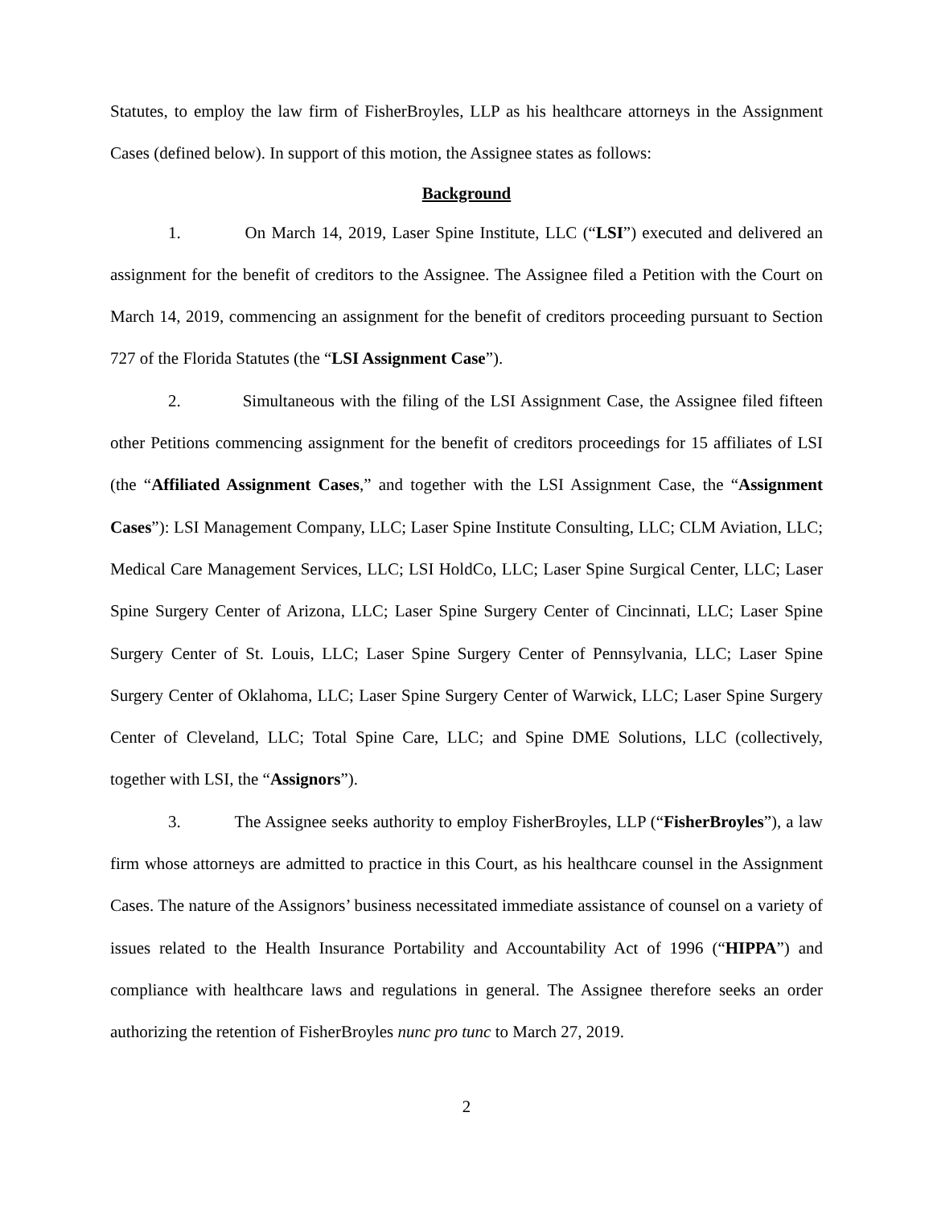Statutes, to employ the law firm of FisherBroyles, LLP as his healthcare attorneys in the Assignment Cases (defined below). In support of this motion, the Assignee states as follows:
Background
1. On March 14, 2019, Laser Spine Institute, LLC (“LSI”) executed and delivered an assignment for the benefit of creditors to the Assignee. The Assignee filed a Petition with the Court on March 14, 2019, commencing an assignment for the benefit of creditors proceeding pursuant to Section 727 of the Florida Statutes (the “LSI Assignment Case”).
2. Simultaneous with the filing of the LSI Assignment Case, the Assignee filed fifteen other Petitions commencing assignment for the benefit of creditors proceedings for 15 affiliates of LSI (the “Affiliated Assignment Cases,” and together with the LSI Assignment Case, the “Assignment Cases”): LSI Management Company, LLC; Laser Spine Institute Consulting, LLC; CLM Aviation, LLC; Medical Care Management Services, LLC; LSI HoldCo, LLC; Laser Spine Surgical Center, LLC; Laser Spine Surgery Center of Arizona, LLC; Laser Spine Surgery Center of Cincinnati, LLC; Laser Spine Surgery Center of St. Louis, LLC; Laser Spine Surgery Center of Pennsylvania, LLC; Laser Spine Surgery Center of Oklahoma, LLC; Laser Spine Surgery Center of Warwick, LLC; Laser Spine Surgery Center of Cleveland, LLC; Total Spine Care, LLC; and Spine DME Solutions, LLC (collectively, together with LSI, the “Assignors”).
3. The Assignee seeks authority to employ FisherBroyles, LLP (“FisherBroyles”), a law firm whose attorneys are admitted to practice in this Court, as his healthcare counsel in the Assignment Cases. The nature of the Assignors’ business necessitated immediate assistance of counsel on a variety of issues related to the Health Insurance Portability and Accountability Act of 1996 (“HIPPA”) and compliance with healthcare laws and regulations in general. The Assignee therefore seeks an order authorizing the retention of FisherBroyles nunc pro tunc to March 27, 2019.
2